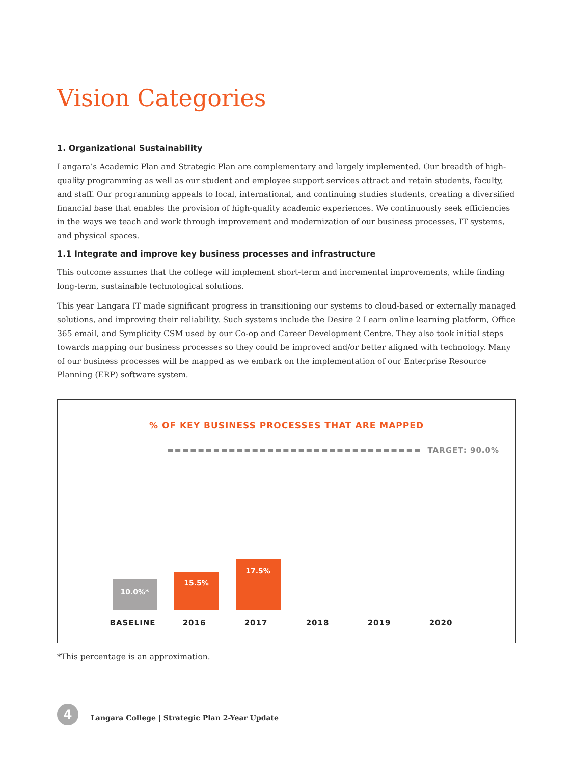Vision Categories
1. Organizational Sustainability
Langara’s Academic Plan and Strategic Plan are complementary and largely implemented. Our breadth of high-quality programming as well as our student and employee support services attract and retain students, faculty, and staff. Our programming appeals to local, international, and continuing studies students, creating a diversified financial base that enables the provision of high-quality academic experiences. We continuously seek efficiencies in the ways we teach and work through improvement and modernization of our business processes, IT systems, and physical spaces.
1.1 Integrate and improve key business processes and infrastructure
This outcome assumes that the college will implement short-term and incremental improvements, while finding long-term, sustainable technological solutions.
This year Langara IT made significant progress in transitioning our systems to cloud-based or externally managed solutions, and improving their reliability. Such systems include the Desire 2 Learn online learning platform, Office 365 email, and Symplicity CSM used by our Co-op and Career Development Centre. They also took initial steps towards mapping our business processes so they could be improved and/or better aligned with technology. Many of our business processes will be mapped as we embark on the implementation of our Enterprise Resource Planning (ERP) software system.
% OF KEY BUSINESS PROCESSES THAT ARE MAPPED
TARGET: 90.0%
10.0%*
15.5%
17.5%
BASELINE 2016 2017 2018 2019 2020
*This percentage is an approximation.
4
Langara College | Strategic Plan 2-Year Update